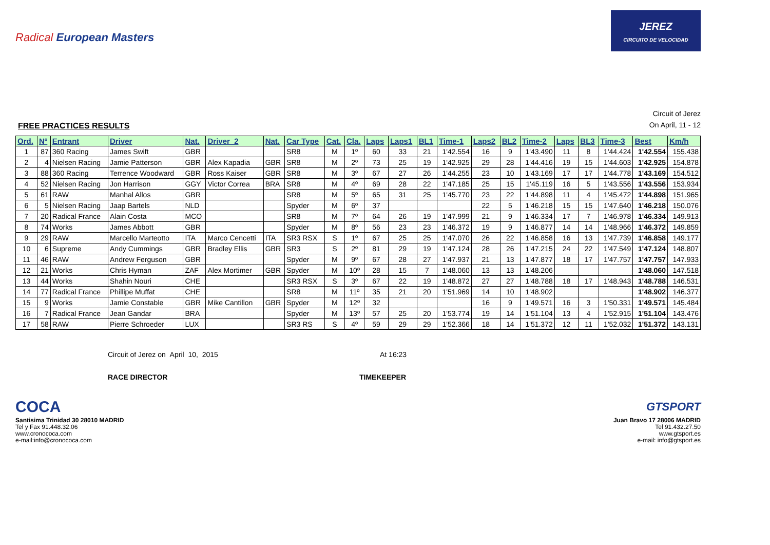Radical European Masters
JEREZ
CIRCUITO DE VELOCIDAD
FREE PRACTICES RESULTS
Circuit of Jerez
On April, 11 - 12
| Ord. | Nº | Entrant | Driver | Nat. | Driver_2 | Nat. | Car Type | Cat. | Cla. | Laps | Laps1 | BL1 | Time-1 | Laps2 | BL2 | Time-2 | Laps | BL3 | Time-3 | Best | Km/h |
| --- | --- | --- | --- | --- | --- | --- | --- | --- | --- | --- | --- | --- | --- | --- | --- | --- | --- | --- | --- | --- | --- |
| 1 | 87 | 360 Racing | James Swift | GBR | | | SR8 | M | 1º | 60 | 33 | 21 | 1'42.554 | 16 | 9 | 1'43.490 | 11 | 8 | 1'44.424 | 1'42.554 | 155.438 |
| 2 | 4 | Nielsen Racing | Jamie Patterson | GBR | Alex Kapadia | GBR | SR8 | M | 2º | 73 | 25 | 19 | 1'42.925 | 29 | 28 | 1'44.416 | 19 | 15 | 1'44.603 | 1'42.925 | 154.878 |
| 3 | 88 | 360 Racing | Terrence Woodward | GBR | Ross Kaiser | GBR | SR8 | M | 3º | 67 | 27 | 26 | 1'44.255 | 23 | 10 | 1'43.169 | 17 | 17 | 1'44.778 | 1'43.169 | 154.512 |
| 4 | 52 | Nielsen Racing | Jon Harrison | GGY | Victor Correa | BRA | SR8 | M | 4º | 69 | 28 | 22 | 1'47.185 | 25 | 15 | 1'45.119 | 16 | 5 | 1'43.556 | 1'43.556 | 153.934 |
| 5 | 61 | RAW | Manhal Allos | GBR | | | SR8 | M | 5º | 65 | 31 | 25 | 1'45.770 | 23 | 22 | 1'44.898 | 11 | 4 | 1'45.472 | 1'44.898 | 151.965 |
| 6 | 5 | Nielsen Racing | Jaap Bartels | NLD | | | Spyder | M | 6º | 37 | | | | 22 | 5 | 1'46.218 | 15 | 15 | 1'47.640 | 1'46.218 | 150.076 |
| 7 | 20 | Radical France | Alain Costa | MCO | | | SR8 | M | 7º | 64 | 26 | 19 | 1'47.999 | 21 | 9 | 1'46.334 | 17 | 7 | 1'46.978 | 1'46.334 | 149.913 |
| 8 | 74 | Works | James Abbott | GBR | | | Spyder | M | 8º | 56 | 23 | 23 | 1'46.372 | 19 | 9 | 1'46.877 | 14 | 14 | 1'48.966 | 1'46.372 | 149.859 |
| 9 | 29 | RAW | Marcello Marteotto | ITA | Marco Cencetti | ITA | SR3 RSX | S | 1º | 67 | 25 | 25 | 1'47.070 | 26 | 22 | 1'46.858 | 16 | 13 | 1'47.739 | 1'46.858 | 149.177 |
| 10 | 6 | Supreme | Andy Cummings | GBR | Bradley Ellis | GBR | SR3 | S | 2º | 81 | 29 | 19 | 1'47.124 | 28 | 26 | 1'47.215 | 24 | 22 | 1'47.549 | 1'47.124 | 148.807 |
| 11 | 46 | RAW | Andrew Ferguson | GBR | | | Spyder | M | 9º | 67 | 28 | 27 | 1'47.937 | 21 | 13 | 1'47.877 | 18 | 17 | 1'47.757 | 1'47.757 | 147.933 |
| 12 | 21 | Works | Chris Hyman | ZAF | Alex Mortimer | GBR | Spyder | M | 10º | 28 | 15 | 7 | 1'48.060 | 13 | 13 | 1'48.206 | | | | 1'48.060 | 147.518 |
| 13 | 44 | Works | Shahin Nouri | CHE | | | SR3 RSX | S | 3º | 67 | 22 | 19 | 1'48.872 | 27 | 27 | 1'48.788 | 18 | 17 | 1'48.943 | 1'48.788 | 146.531 |
| 14 | 77 | Radical France | Phillipe Muffat | CHE | | | SR8 | M | 11º | 35 | 21 | 20 | 1'51.969 | 14 | 10 | 1'48.902 | | | | 1'48.902 | 146.377 |
| 15 | 9 | Works | Jamie Constable | GBR | Mike Cantillon | GBR | Spyder | M | 12º | 32 | | | | 16 | 9 | 1'49.571 | 16 | 3 | 1'50.331 | 1'49.571 | 145.484 |
| 16 | 7 | Radical France | Jean Gandar | BRA | | | Spyder | M | 13º | 57 | 25 | 20 | 1'53.774 | 19 | 14 | 1'51.104 | 13 | 4 | 1'52.915 | 1'51.104 | 143.476 |
| 17 | 58 | RAW | Pierre Schroeder | LUX | | | SR3 RS | S | 4º | 59 | 29 | 29 | 1'52.366 | 18 | 14 | 1'51.372 | 12 | 11 | 1'52.032 | 1'51.372 | 143.131 |
Circuit of Jerez on April 10, 2015 At 16:23
RACE DIRECTOR TIMEKEEPER
COCA
Santisima Trinidad 30 28010 MADRID
Tel y Fax 91.448.32.06
www.cronococa.com
e-mail:info@cronococa.com
GTSPORT
Juan Bravo 17 28006 MADRID
Tel 91.432.27.50
www.gtsport.es
e-mail: info@gtsport.es